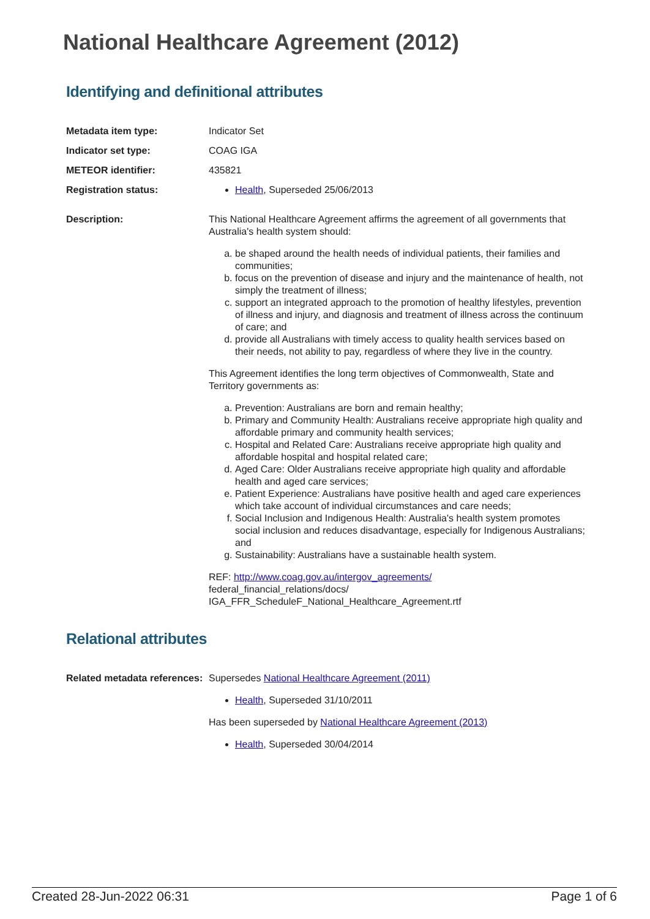National Healthcare Agreement (2012)
Identifying and definitional attributes
Metadata item type: Indicator Set
Indicator set type: COAG IGA
METEOR identifier: 435821
Registration status: Health, Superseded 25/06/2013
Description: This National Healthcare Agreement affirms the agreement of all governments that Australia's health system should:
a. be shaped around the health needs of individual patients, their families and communities;
b. focus on the prevention of disease and injury and the maintenance of health, not simply the treatment of illness;
c. support an integrated approach to the promotion of healthy lifestyles, prevention of illness and injury, and diagnosis and treatment of illness across the continuum of care; and
d. provide all Australians with timely access to quality health services based on their needs, not ability to pay, regardless of where they live in the country.
This Agreement identifies the long term objectives of Commonwealth, State and Territory governments as:
a. Prevention: Australians are born and remain healthy;
b. Primary and Community Health: Australians receive appropriate high quality and affordable primary and community health services;
c. Hospital and Related Care: Australians receive appropriate high quality and affordable hospital and hospital related care;
d. Aged Care: Older Australians receive appropriate high quality and affordable health and aged care services;
e. Patient Experience: Australians have positive health and aged care experiences which take account of individual circumstances and care needs;
f. Social Inclusion and Indigenous Health: Australia's health system promotes social inclusion and reduces disadvantage, especially for Indigenous Australians; and
g. Sustainability: Australians have a sustainable health system.
REF: http://www.coag.gov.au/intergov_agreements/
federal_financial_relations/docs/
IGA_FFR_ScheduleF_National_Healthcare_Agreement.rtf
Relational attributes
Related metadata references:
Supersedes National Healthcare Agreement (2011)
Health, Superseded 31/10/2011
Has been superseded by National Healthcare Agreement (2013)
Health, Superseded 30/04/2014
Created 28-Jun-2022 06:31 Page 1 of 6